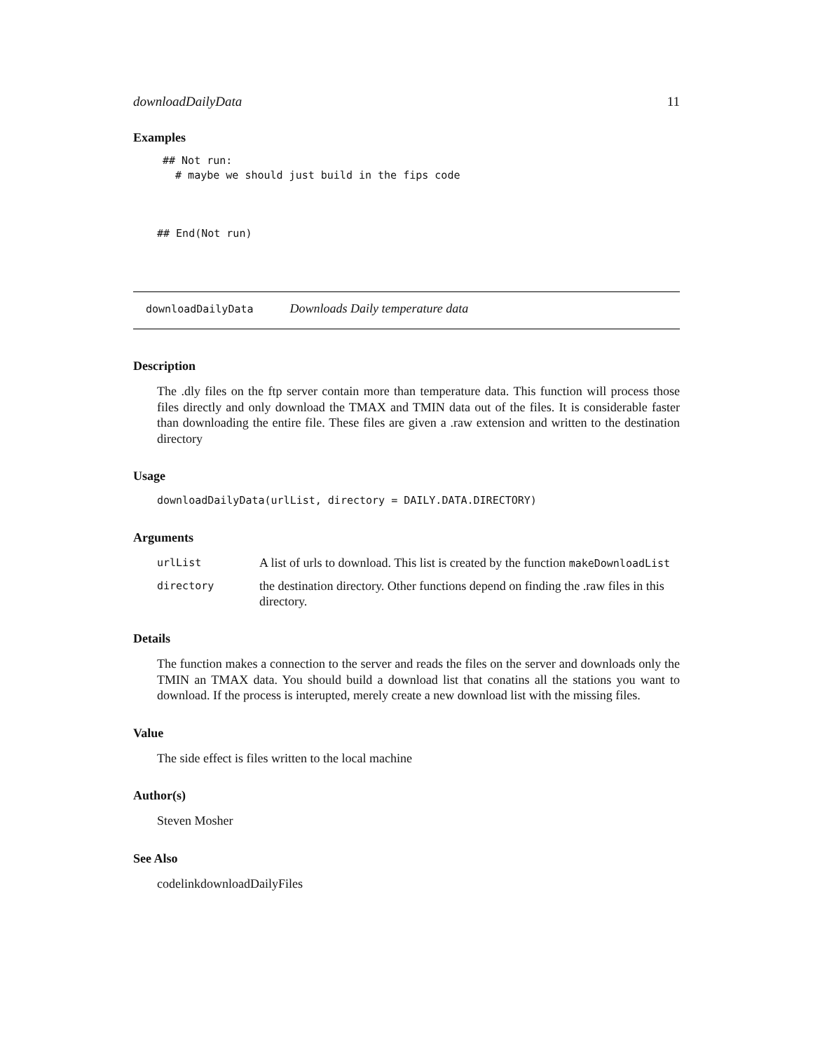downloadDailyData 11
Examples
## Not run:
  # maybe we should just build in the fips code
## End(Not run)
downloadDailyData Downloads Daily temperature data
Description
The .dly files on the ftp server contain more than temperature data. This function will process those files directly and only download the TMAX and TMIN data out of the files. It is considerable faster than downloading the entire file. These files are given a .raw extension and written to the destination directory
Usage
downloadDailyData(urlList, directory = DAILY.DATA.DIRECTORY)
Arguments
| urlList | A list of urls to download. This list is created by the function makeDownloadList |
| directory | the destination directory. Other functions depend on finding the .raw files in this directory. |
Details
The function makes a connection to the server and reads the files on the server and downloads only the TMIN an TMAX data. You should build a download list that conatins all the stations you want to download. If the process is interupted, merely create a new download list with the missing files.
Value
The side effect is files written to the local machine
Author(s)
Steven Mosher
See Also
codelinkdownloadDailyFiles